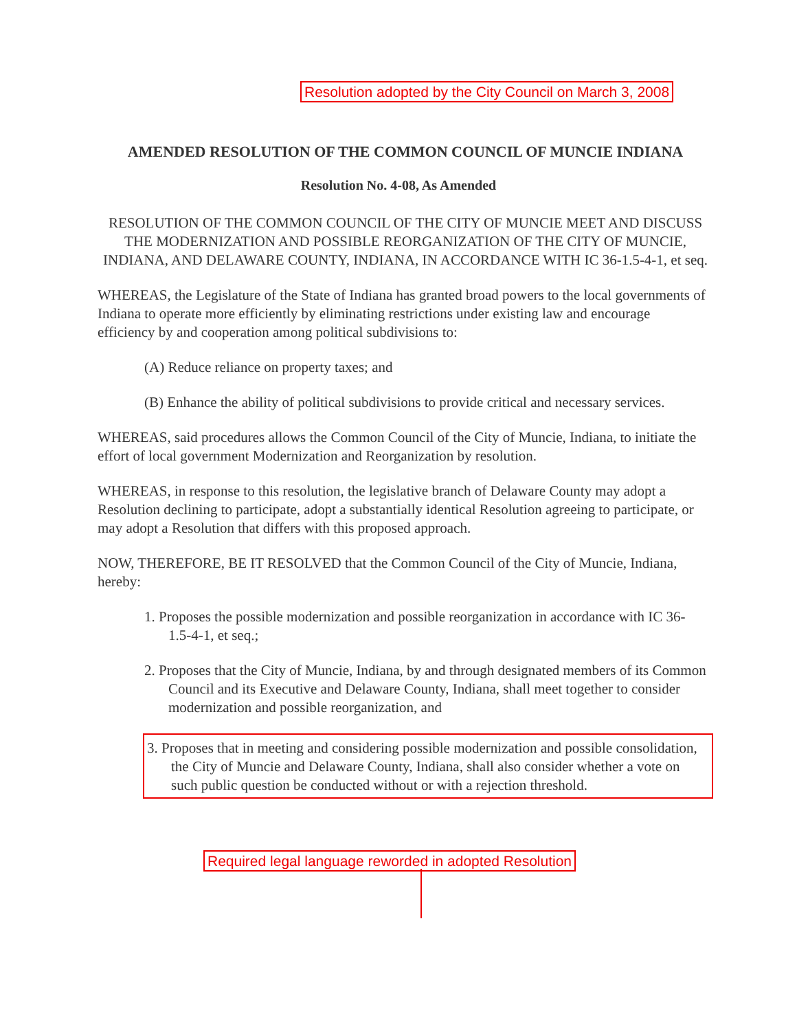Resolution adopted by the City Council on March 3, 2008
AMENDED RESOLUTION OF THE COMMON COUNCIL OF MUNCIE INDIANA
Resolution No. 4-08, As Amended
RESOLUTION OF THE COMMON COUNCIL OF THE CITY OF MUNCIE MEET AND DISCUSS THE MODERNIZATION AND POSSIBLE REORGANIZATION OF THE CITY OF MUNCIE, INDIANA, AND DELAWARE COUNTY, INDIANA, IN ACCORDANCE WITH IC 36-1.5-4-1, et seq.
WHEREAS, the Legislature of the State of Indiana has granted broad powers to the local governments of Indiana to operate more efficiently by eliminating restrictions under existing law and encourage efficiency by and cooperation among political subdivisions to:
(A) Reduce reliance on property taxes; and
(B) Enhance the ability of political subdivisions to provide critical and necessary services.
WHEREAS, said procedures allows the Common Council of the City of Muncie, Indiana, to initiate the effort of local government Modernization and Reorganization by resolution.
WHEREAS, in response to this resolution, the legislative branch of Delaware County may adopt a Resolution declining to participate, adopt a substantially identical Resolution agreeing to participate, or may adopt a Resolution that differs with this proposed approach.
NOW, THEREFORE, BE IT RESOLVED that the Common Council of the City of Muncie, Indiana, hereby:
1. Proposes the possible modernization and possible reorganization in accordance with IC 36-1.5-4-1, et seq.;
2. Proposes that the City of Muncie, Indiana, by and through designated members of its Common Council and its Executive and Delaware County, Indiana, shall meet together to consider modernization and possible reorganization, and
3. Proposes that in meeting and considering possible modernization and possible consolidation, the City of Muncie and Delaware County, Indiana, shall also consider whether a vote on such public question be conducted without or with a rejection threshold.
Required legal language reworded in adopted Resolution